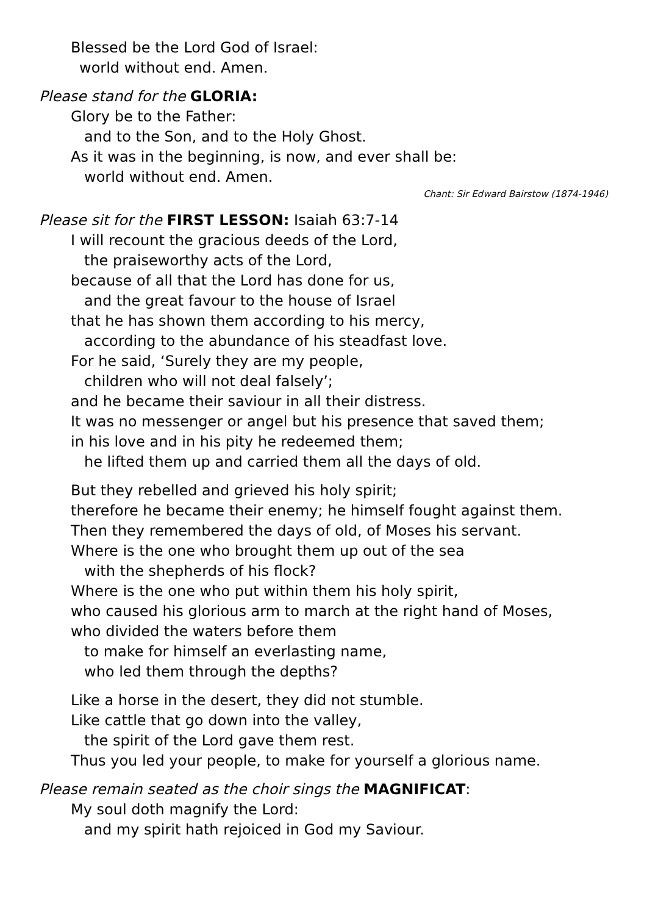Blessed be the Lord God of Israel:
world without end. Amen.
Please stand for the GLORIA:
Glory be to the Father:
and to the Son, and to the Holy Ghost.
As it was in the beginning, is now, and ever shall be:
world without end. Amen.
Chant: Sir Edward Bairstow (1874-1946)
Please sit for the FIRST LESSON: Isaiah 63:7-14
I will recount the gracious deeds of the Lord,
the praiseworthy acts of the Lord,
because of all that the Lord has done for us,
and the great favour to the house of Israel
that he has shown them according to his mercy,
according to the abundance of his steadfast love.
For he said, ‘Surely they are my people,
children who will not deal falsely’;
and he became their saviour in all their distress.
It was no messenger or angel but his presence that saved them;
in his love and in his pity he redeemed them;
he lifted them up and carried them all the days of old.
But they rebelled and grieved his holy spirit;
therefore he became their enemy; he himself fought against them.
Then they remembered the days of old, of Moses his servant.
Where is the one who brought them up out of the sea
with the shepherds of his flock?
Where is the one who put within them his holy spirit,
who caused his glorious arm to march at the right hand of Moses,
who divided the waters before them
to make for himself an everlasting name,
who led them through the depths?
Like a horse in the desert, they did not stumble.
Like cattle that go down into the valley,
the spirit of the Lord gave them rest.
Thus you led your people, to make for yourself a glorious name.
Please remain seated as the choir sings the MAGNIFICAT:
My soul doth magnify the Lord:
and my spirit hath rejoiced in God my Saviour.